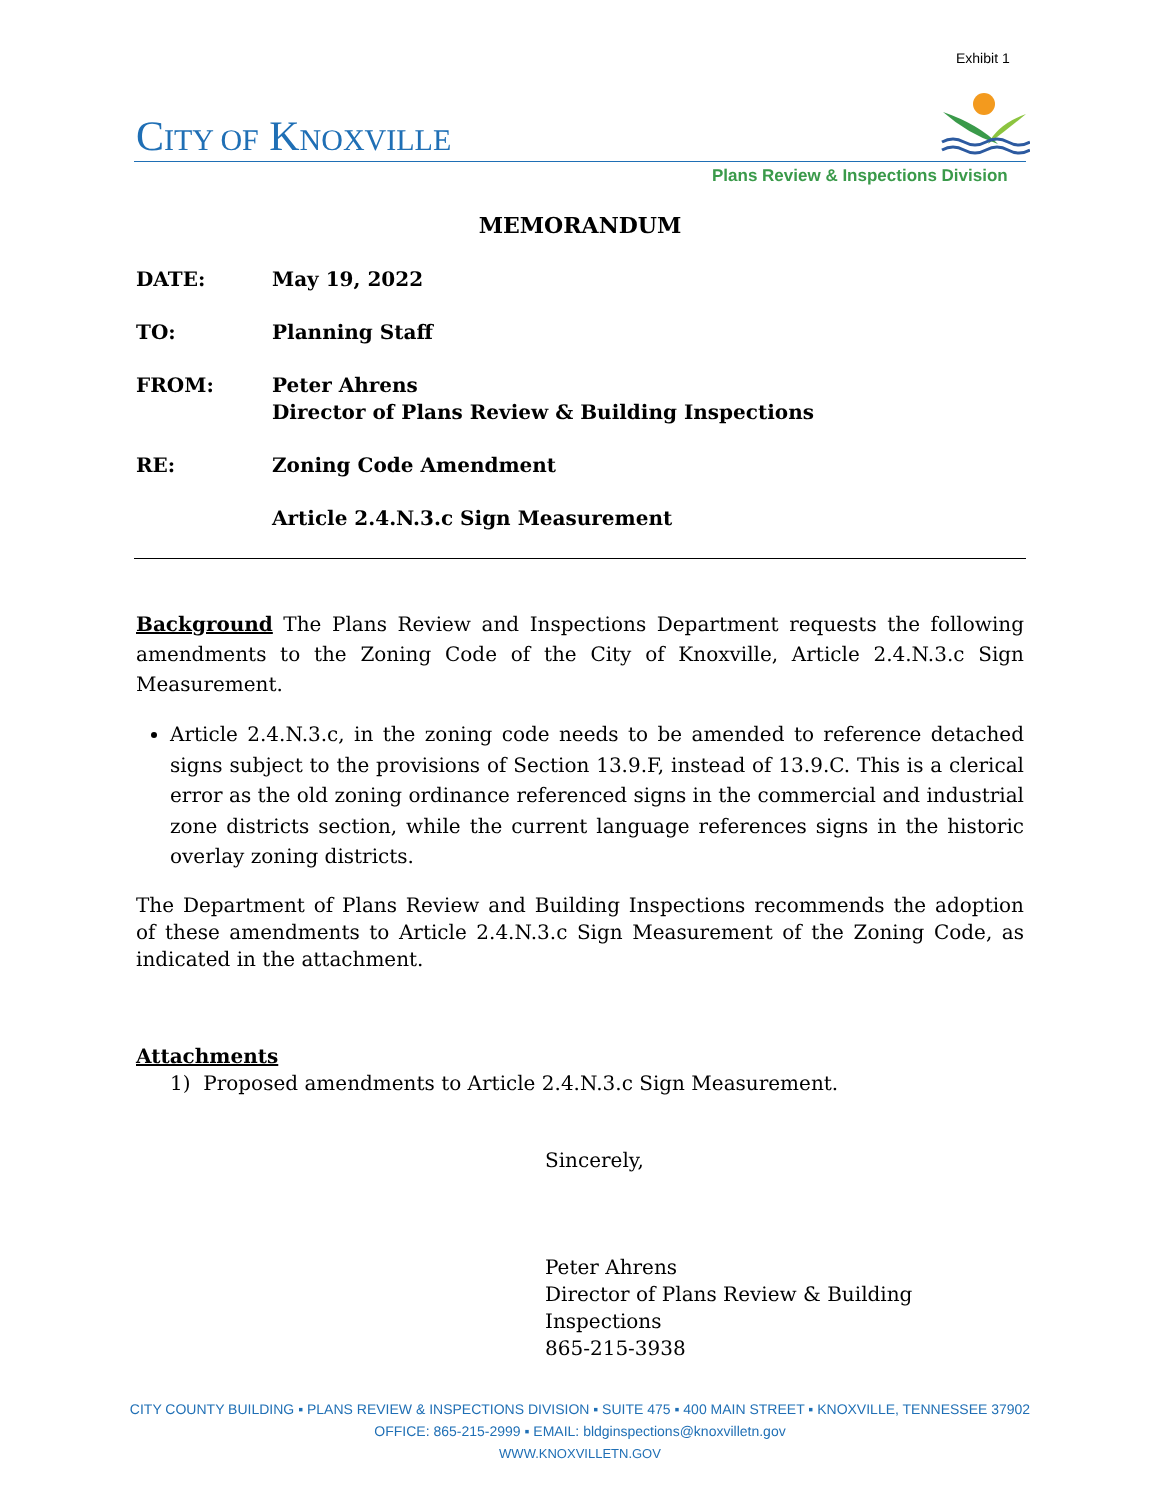Exhibit 1
CITY OF KNOXVILLE
Plans Review & Inspections Division
MEMORANDUM
DATE: May 19, 2022
TO: Planning Staff
FROM: Peter Ahrens
Director of Plans Review & Building Inspections
RE: Zoning Code Amendment
Article 2.4.N.3.c Sign Measurement
Background The Plans Review and Inspections Department requests the following amendments to the Zoning Code of the City of Knoxville, Article 2.4.N.3.c Sign Measurement.
Article 2.4.N.3.c, in the zoning code needs to be amended to reference detached signs subject to the provisions of Section 13.9.F, instead of 13.9.C. This is a clerical error as the old zoning ordinance referenced signs in the commercial and industrial zone districts section, while the current language references signs in the historic overlay zoning districts.
The Department of Plans Review and Building Inspections recommends the adoption of these amendments to Article 2.4.N.3.c Sign Measurement of the Zoning Code, as indicated in the attachment.
Attachments
1) Proposed amendments to Article 2.4.N.3.c Sign Measurement.
Sincerely,
Peter Ahrens
Director of Plans Review & Building Inspections
865-215-3938
CITY COUNTY BUILDING ▪ PLANS REVIEW & INSPECTIONS DIVISION ▪ SUITE 475 ▪ 400 MAIN STREET ▪ KNOXVILLE, TENNESSEE 37902
OFFICE: 865-215-2999 ▪ EMAIL: bldginspections@knoxvilletn.gov
WWW.KNOXVILLETN.GOV